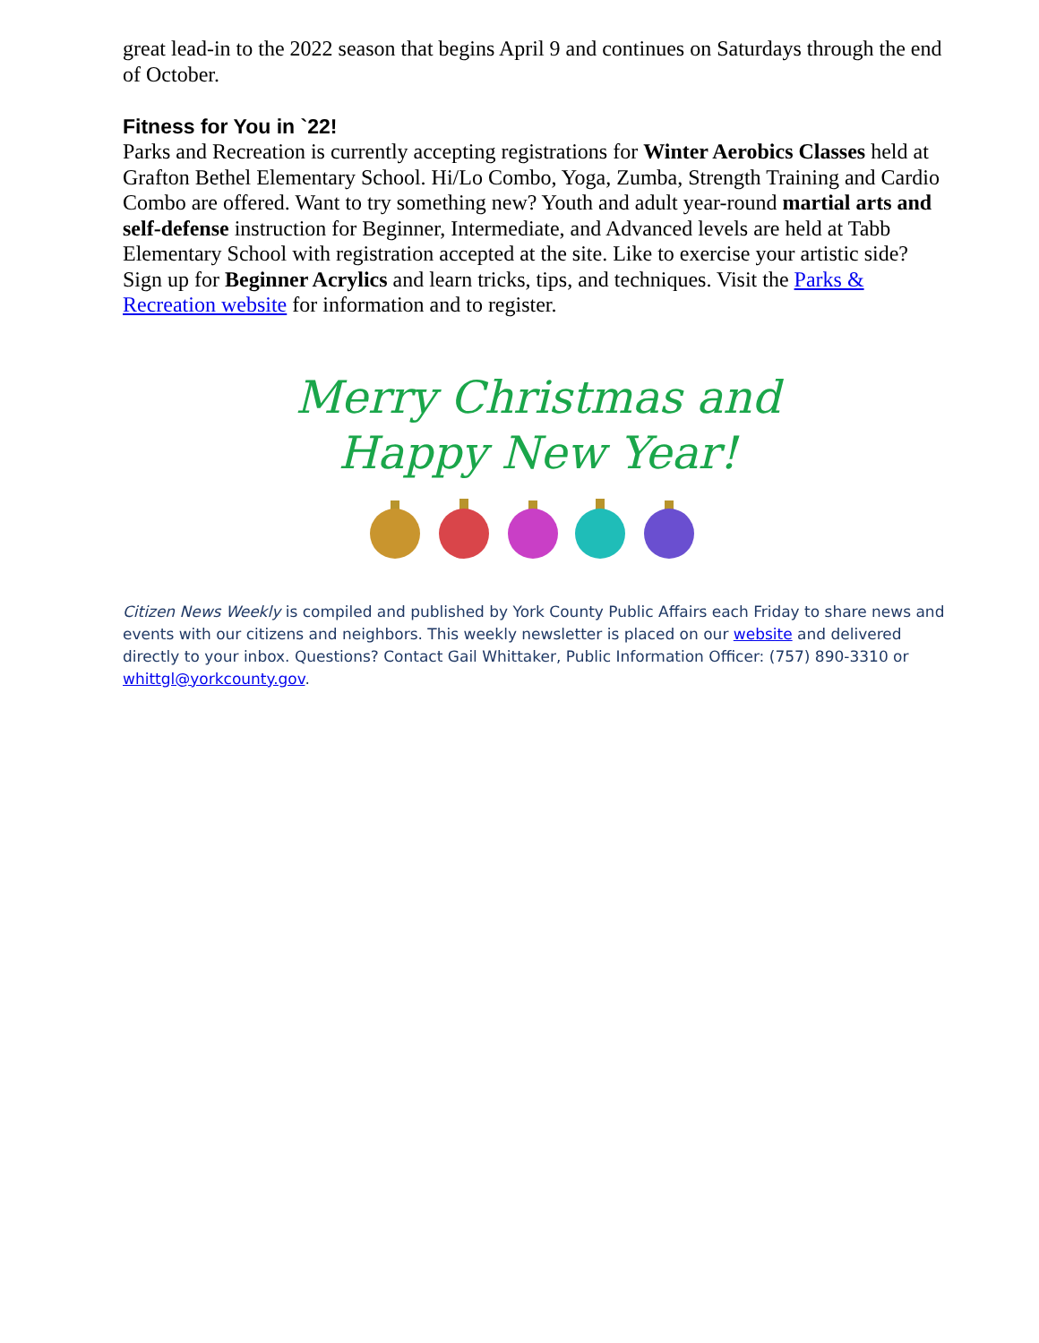great lead-in to the 2022 season that begins April 9 and continues on Saturdays through the end of October.
Fitness for You in `22!
Parks and Recreation is currently accepting registrations for Winter Aerobics Classes held at Grafton Bethel Elementary School. Hi/Lo Combo, Yoga, Zumba, Strength Training and Cardio Combo are offered. Want to try something new? Youth and adult year-round martial arts and self-defense instruction for Beginner, Intermediate, and Advanced levels are held at Tabb Elementary School with registration accepted at the site. Like to exercise your artistic side? Sign up for Beginner Acrylics and learn tricks, tips, and techniques. Visit the Parks & Recreation website for information and to register.
Merry Christmas and
Happy New Year!
Citizen News Weekly is compiled and published by York County Public Affairs each Friday to share news and events with our citizens and neighbors. This weekly newsletter is placed on our website and delivered directly to your inbox. Questions? Contact Gail Whittaker, Public Information Officer: (757) 890-3310 or whittgl@yorkcounty.gov.